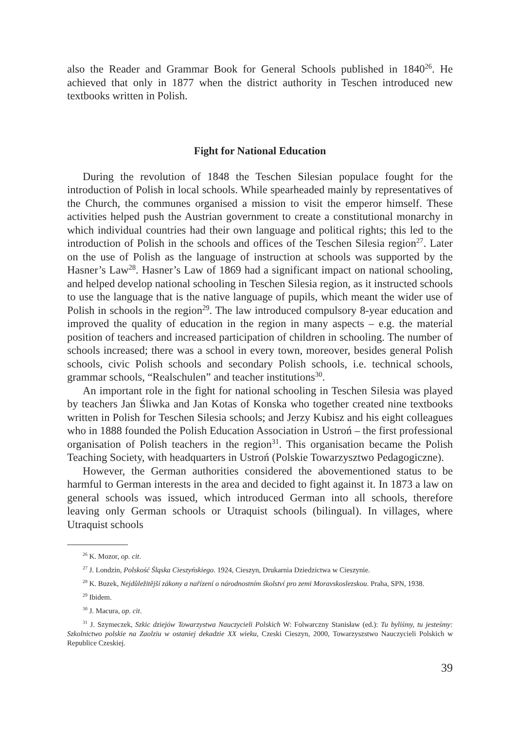also the Reader and Grammar Book for General Schools published in 1840<sup>26</sup>. He achieved that only in 1877 when the district authority in Teschen introduced new textbooks written in Polish.
Fight for National Education
During the revolution of 1848 the Teschen Silesian populace fought for the introduction of Polish in local schools. While spearheaded mainly by representatives of the Church, the communes organised a mission to visit the emperor himself. These activities helped push the Austrian government to create a constitutional monarchy in which individual countries had their own language and political rights; this led to the introduction of Polish in the schools and offices of the Teschen Silesia region<sup>27</sup>. Later on the use of Polish as the language of instruction at schools was supported by the Hasner’s Law<sup>28</sup>. Hasner’s Law of 1869 had a significant impact on national schooling, and helped develop national schooling in Teschen Silesia region, as it instructed schools to use the language that is the native language of pupils, which meant the wider use of Polish in schools in the region<sup>29</sup>. The law introduced compulsory 8-year education and improved the quality of education in the region in many aspects – e.g. the material position of teachers and increased participation of children in schooling. The number of schools increased; there was a school in every town, moreover, besides general Polish schools, civic Polish schools and secondary Polish schools, i.e. technical schools, grammar schools, “Realschulen” and teacher institutions<sup>30</sup>.
An important role in the fight for national schooling in Teschen Silesia was played by teachers Jan Śliwka and Jan Kotas of Konska who together created nine textbooks written in Polish for Teschen Silesia schools; and Jerzy Kubisz and his eight colleagues who in 1888 founded the Polish Education Association in Ustroń – the first professional organisation of Polish teachers in the region<sup>31</sup>. This organisation became the Polish Teaching Society, with headquarters in Ustroń (Polskie Towarzysztwo Pedagogiczne).
However, the German authorities considered the abovementioned status to be harmful to German interests in the area and decided to fight against it. In 1873 a law on general schools was issued, which introduced German into all schools, therefore leaving only German schools or Utraquist schools (bilingual). In villages, where Utraquist schools
<sup>26</sup> K. Mozor, op. cit.
<sup>27</sup> J. Londzin, Polskość Śląska Cieszyńskiego. 1924, Cieszyn, Drukarnia Dziedzictwa w Cieszynie.
<sup>28</sup> K. Buzek, Nejdůležitější zákony a nařízení o národnostním školství pro zemi Moravskoslezskou. Praha, SPN, 1938.
<sup>29</sup> Ibidem.
<sup>30</sup> J. Macura, op. cit.
<sup>31</sup> J. Szymeczek, Szkic dziejów Towarzystwa Nauczycieli Polskich W: Folwarczny Stanisław (ed.): Tu byliśmy, tu jesteśmy: Szkolnictwo polskie na Zaolziu w ostaniej dekadzie XX wieku, Czeski Cieszyn, 2000, Towarzyszstwo Nauczycieli Polskich w Republice Czeskiej.
39